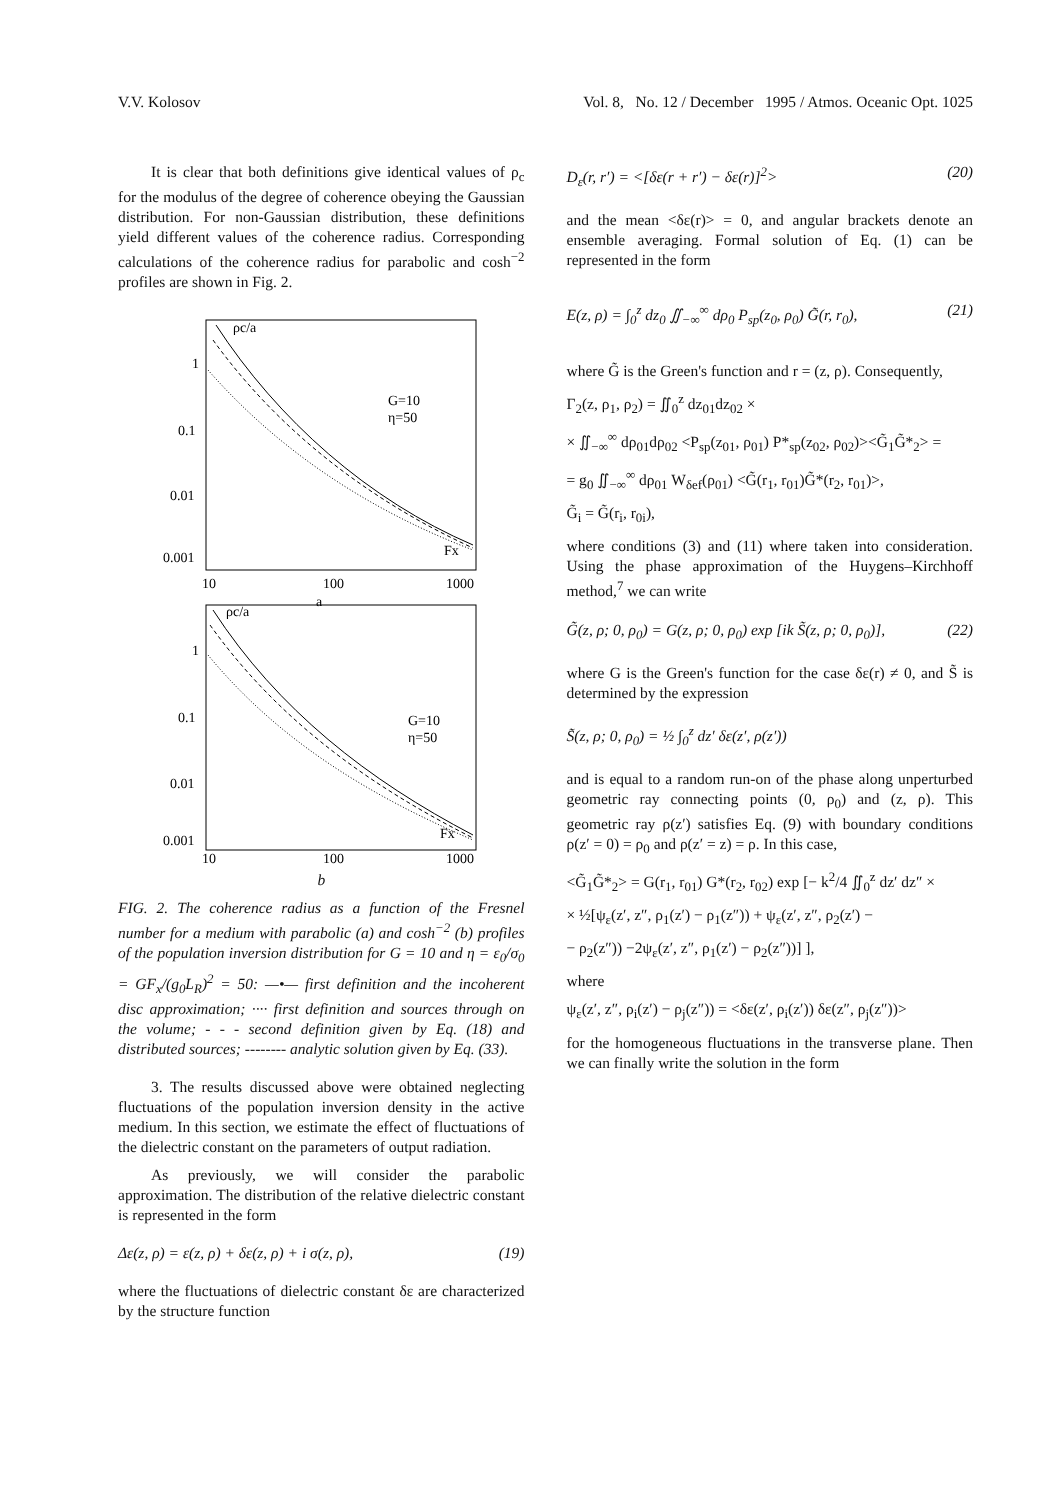V.V. Kolosov Vol. 8, No. 12 / December 1995 / Atmos. Oceanic Opt. 1025
It is clear that both definitions give identical values of ρ<sub>c</sub> for the modulus of the degree of coherence obeying the Gaussian distribution. For non-Gaussian distribution, these definitions yield different values of the coherence radius. Corresponding calculations of the coherence radius for parabolic and cosh<sup>−2</sup> profiles are shown in Fig. 2.
ρc/a
G=10
η=50
Fx
1
0.1
0.01
0.001
10
100
1000
a
ρc/a
G=10
η=50
Fx
1
0.1
0.01
0.001
10
100
1000
b
FIG. 2. The coherence radius as a function of the Fresnel number for a medium with parabolic (a) and cosh<sup>−2</sup> (b) profiles of the population inversion distribution for G = 10 and η = ε<sub>0</sub>/σ<sub>0</sub> = GF<sub>x</sub>/(g<sub>0</sub>L<sub>R</sub>)<sup>2</sup> = 50: —•— first definition and the incoherent disc approximation; ···· first definition and sources through on the volume; - - - second definition given by Eq. (18) and distributed sources; -------- analytic solution given by Eq. (33).
3. The results discussed above were obtained neglecting fluctuations of the population inversion density in the active medium. In this section, we estimate the effect of fluctuations of the dielectric constant on the parameters of output radiation.
As previously, we will consider the parabolic approximation. The distribution of the relative dielectric constant is represented in the form
Δε(z, ρ) = ε(z, ρ) + δε(z, ρ) + i σ(z, ρ), (19)
where the fluctuations of dielectric constant δε are characterized by the structure function
D<sub>ε</sub>(r, r′) = <[δε(r + r′) − δε(r)]<sup>2</sup>> (20)
and the mean <δε(r)> = 0, and angular brackets denote an ensemble averaging. Formal solution of Eq. (1) can be represented in the form
E(z, ρ) = ∫<sub>0</sub><sup>z</sup> dz<sub>0</sub> ∬<sub>−∞</sub><sup>∞</sup> dρ<sub>0</sub> P<sub>sp</sub>(z<sub>0</sub>, ρ<sub>0</sub>) G̃(r, r<sub>0</sub>), (21)
where G̃ is the Green's function and r = (z, ρ). Consequently,
Γ<sub>2</sub>(z, ρ<sub>1</sub>, ρ<sub>2</sub>) = ∬<sub>0</sub><sup>z</sup> dz<sub>01</sub>dz<sub>02</sub> ×
× ∬<sub>−∞</sub><sup>∞</sup> dρ<sub>01</sub>dρ<sub>02</sub> <P<sub>sp</sub>(z<sub>01</sub>, ρ<sub>01</sub>) P*<sub>sp</sub>(z<sub>02</sub>, ρ<sub>02</sub>)><G̃<sub>1</sub>G̃*<sub>2</sub>> =
= g<sub>0</sub> ∬<sub>−∞</sub><sup>∞</sup> dρ<sub>01</sub> W<sub>δef</sub>(ρ<sub>01</sub>) <G̃(r<sub>1</sub>, r<sub>01</sub>)G̃*(r<sub>2</sub>, r<sub>01</sub>)>,
G̃<sub>i</sub> = G̃(r<sub>i</sub>, r<sub>0i</sub>),
where conditions (3) and (11) where taken into consideration. Using the phase approximation of the Huygens–Kirchhoff method,<sup>7</sup> we can write
G̃(z, ρ; 0, ρ<sub>0</sub>) = G(z, ρ; 0, ρ<sub>0</sub>) exp [ik S̃(z, ρ; 0, ρ<sub>0</sub>)], (22)
where G is the Green's function for the case δε(r) ≠ 0, and S̃ is determined by the expression
S̃(z, ρ; 0, ρ<sub>0</sub>) = ½ ∫<sub>0</sub><sup>z</sup> dz′ δε(z′, ρ(z′))
and is equal to a random run-on of the phase along unperturbed geometric ray connecting points (0, ρ<sub>0</sub>) and (z, ρ). This geometric ray ρ(z′) satisfies Eq. (9) with boundary conditions ρ(z′ = 0) = ρ<sub>0</sub> and ρ(z′ = z) = ρ. In this case,
<G̃<sub>1</sub>G̃*<sub>2</sub>> = G(r<sub>1</sub>, r<sub>01</sub>) G*(r<sub>2</sub>, r<sub>02</sub>) exp [− k<sup>2</sup>/4 ∬<sub>0</sub><sup>z</sup> dz′ dz″ ×
× ½[ψ<sub>ε</sub>(z′, z″, ρ<sub>1</sub>(z′) − ρ<sub>1</sub>(z″)) + ψ<sub>ε</sub>(z′, z″, ρ<sub>2</sub>(z′) −
− ρ<sub>2</sub>(z″)) −2ψ<sub>ε</sub>(z′, z″, ρ<sub>1</sub>(z′) − ρ<sub>2</sub>(z″))] ],
where
ψ<sub>ε</sub>(z′, z″, ρ<sub>i</sub>(z′) − ρ<sub>j</sub>(z″)) = <δε(z′, ρ<sub>i</sub>(z′)) δε(z″, ρ<sub>j</sub>(z″))>
for the homogeneous fluctuations in the transverse plane. Then we can finally write the solution in the form